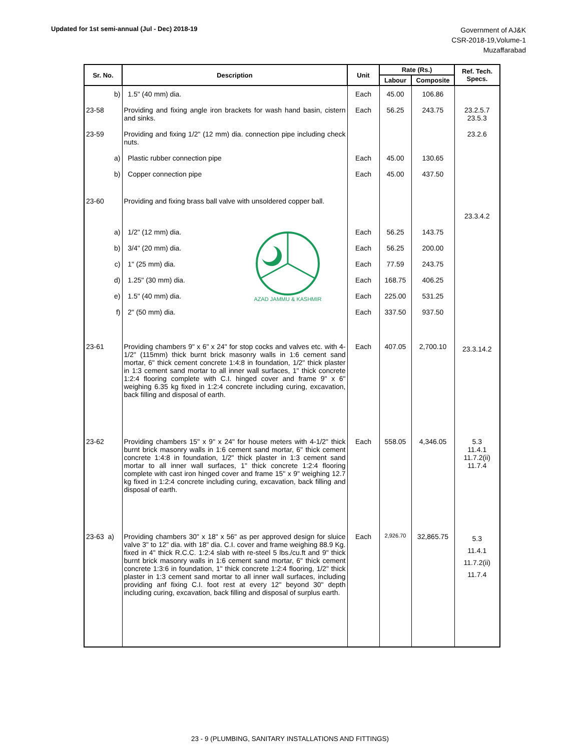Updated for 1st semi-annual (Jul - Dec) 2018-19
Government of AJ&K
CSR-2018-19,Volume-1
Muzaffarabad
| Sr. No. | Description | Unit | Rate (Rs.) | | Ref. Tech. Specs. |
| --- | --- | --- | --- | --- | --- |
| | | | Labour | Composite | |
| b) | 1.5" (40 mm) dia. | Each | 45.00 | 106.86 | |
| 23-58 | Providing and fixing angle iron brackets for wash hand basin, cistern and sinks. | Each | 56.25 | 243.75 | 23.2.5.7 23.5.3 |
| 23-59 | Providing and fixing 1/2" (12 mm) dia. connection pipe including check nuts. | | | | 23.2.6 |
| a) | Plastic rubber connection pipe | Each | 45.00 | 130.65 | |
| b) | Copper connection pipe | Each | 45.00 | 437.50 | |
| 23-60 | Providing and fixing brass ball valve with unsoldered copper ball. | | | | 23.3.4.2 |
| a) | 1/2" (12 mm) dia. | Each | 56.25 | 143.75 | |
| b) | 3/4" (20 mm) dia. | Each | 56.25 | 200.00 | |
| c) | 1" (25 mm) dia. | Each | 77.59 | 243.75 | |
| d) | 1.25" (30 mm) dia. | Each | 168.75 | 406.25 | |
| e) | 1.5" (40 mm) dia. | Each | 225.00 | 531.25 | |
| f) | 2" (50 mm) dia. | Each | 337.50 | 937.50 | |
| 23-61 | Providing chambers 9" x 6" x 24" for stop cocks and valves etc. with 4-1/2" (115mm) thick burnt brick masonry walls in 1:6 cement sand mortar, 6" thick cement concrete 1:4:8 in foundation, 1/2" thick plaster in 1:3 cement sand mortar to all inner wall surfaces, 1" thick concrete 1:2:4 flooring complete with C.I. hinged cover and frame 9" x 6" weighing 6.35 kg fixed in 1:2:4 concrete including curing, excavation, back filling and disposal of earth. | Each | 407.05 | 2,700.10 | 23.3.14.2 |
| 23-62 | Providing chambers 15" x 9" x 24" for house meters with 4-1/2" thick burnt brick masonry walls in 1:6 cement sand mortar, 6" thick cement concrete 1:4:8 in foundation, 1/2" thick plaster in 1:3 cement sand mortar to all inner wall surfaces, 1" thick concrete 1:2:4 flooring complete with cast iron hinged cover and frame 15" x 9" weighing 12.7 kg fixed in 1:2:4 concrete including curing, excavation, back filling and disposal of earth. | Each | 558.05 | 4,346.05 | 5.3 11.4.1 11.7.2(ii) 11.7.4 |
| 23-63 a) | Providing chambers 30" x 18" x 56" as per approved design for sluice valve 3" to 12" dia. with 18" dia. C.I. cover and frame weighing 88.9 Kg. fixed in 4" thick R.C.C. 1:2:4 slab with re-steel 5 lbs./cu.ft and 9" thick burnt brick masonry walls in 1:6 cement sand mortar, 6" thick cement concrete 1:3:6 in foundation, 1" thick concrete 1:2:4 flooring, 1/2" thick plaster in 1:3 cement sand mortar to all inner wall surfaces, including providing anf fixing C.I. foot rest at every 12" beyond 30" depth including curing, excavation, back filling and disposal of surplus earth. | Each | 2,926.70 | 32,865.75 | 5.3 11.4.1 11.7.2(ii) 11.7.4 |
AZAD JAMMU & KASHMIR
23 - 9 (PLUMBING, SANITARY INSTALLATIONS AND FITTINGS)